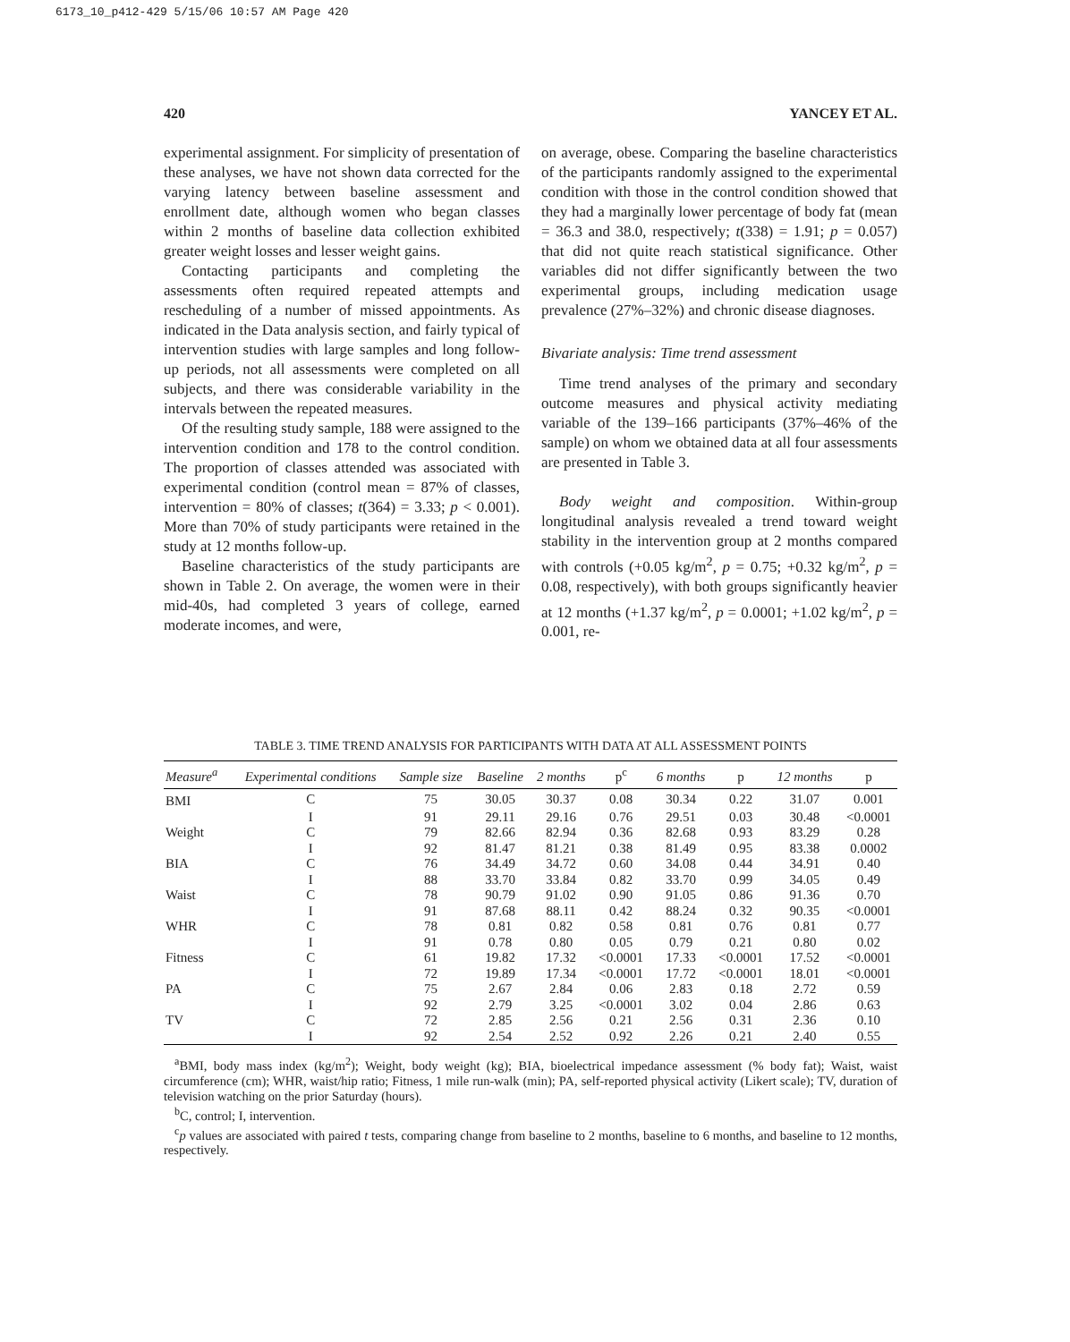6173_10_p412-429 5/15/06 10:57 AM Page 420
420 YANCEY ET AL.
experimental assignment. For simplicity of presentation of these analyses, we have not shown data corrected for the varying latency between baseline assessment and enrollment date, although women who began classes within 2 months of baseline data collection exhibited greater weight losses and lesser weight gains.
Contacting participants and completing the assessments often required repeated attempts and rescheduling of a number of missed appointments. As indicated in the Data analysis section, and fairly typical of intervention studies with large samples and long follow-up periods, not all assessments were completed on all subjects, and there was considerable variability in the intervals between the repeated measures.
Of the resulting study sample, 188 were assigned to the intervention condition and 178 to the control condition. The proportion of classes attended was associated with experimental condition (control mean = 87% of classes, intervention = 80% of classes; t(364) = 3.33; p < 0.001). More than 70% of study participants were retained in the study at 12 months follow-up.
Baseline characteristics of the study participants are shown in Table 2. On average, the women were in their mid-40s, had completed 3 years of college, earned moderate incomes, and were,
on average, obese. Comparing the baseline characteristics of the participants randomly assigned to the experimental condition with those in the control condition showed that they had a marginally lower percentage of body fat (mean = 36.3 and 38.0, respectively; t(338) = 1.91; p = 0.057) that did not quite reach statistical significance. Other variables did not differ significantly between the two experimental groups, including medication usage prevalence (27%–32%) and chronic disease diagnoses.
Bivariate analysis: Time trend assessment
Time trend analyses of the primary and secondary outcome measures and physical activity mediating variable of the 139–166 participants (37%–46% of the sample) on whom we obtained data at all four assessments are presented in Table 3.
Body weight and composition. Within-group longitudinal analysis revealed a trend toward weight stability in the intervention group at 2 months compared with controls (+0.05 kg/m<sup>2</sup>, p = 0.75; +0.32 kg/m<sup>2</sup>, p = 0.08, respectively), with both groups significantly heavier at 12 months (+1.37 kg/m<sup>2</sup>, p = 0.0001; +1.02 kg/m<sup>2</sup>, p = 0.001, re-
TABLE 3. TIME TREND ANALYSIS FOR PARTICIPANTS WITH DATA AT ALL ASSESSMENT POINTS
| Measure<sup>a</sup> | Experimental conditions | Sample size | Baseline | 2 months | p<sup>c</sup> | 6 months | p | 12 months | p |
| --- | --- | --- | --- | --- | --- | --- | --- | --- | --- |
| BMI | C | 75 | 30.05 | 30.37 | 0.08 | 30.34 | 0.22 | 31.07 | 0.001 |
| | I | 91 | 29.11 | 29.16 | 0.76 | 29.51 | 0.03 | 30.48 | <0.0001 |
| Weight | C | 79 | 82.66 | 82.94 | 0.36 | 82.68 | 0.93 | 83.29 | 0.28 |
| | I | 92 | 81.47 | 81.21 | 0.38 | 81.49 | 0.95 | 83.38 | 0.0002 |
| BIA | C | 76 | 34.49 | 34.72 | 0.60 | 34.08 | 0.44 | 34.91 | 0.40 |
| | I | 88 | 33.70 | 33.84 | 0.82 | 33.70 | 0.99 | 34.05 | 0.49 |
| Waist | C | 78 | 90.79 | 91.02 | 0.90 | 91.05 | 0.86 | 91.36 | 0.70 |
| | I | 91 | 87.68 | 88.11 | 0.42 | 88.24 | 0.32 | 90.35 | <0.0001 |
| WHR | C | 78 | 0.81 | 0.82 | 0.58 | 0.81 | 0.76 | 0.81 | 0.77 |
| | I | 91 | 0.78 | 0.80 | 0.05 | 0.79 | 0.21 | 0.80 | 0.02 |
| Fitness | C | 61 | 19.82 | 17.32 | <0.0001 | 17.33 | <0.0001 | 17.52 | <0.0001 |
| | I | 72 | 19.89 | 17.34 | <0.0001 | 17.72 | <0.0001 | 18.01 | <0.0001 |
| PA | C | 75 | 2.67 | 2.84 | 0.06 | 2.83 | 0.18 | 2.72 | 0.59 |
| | I | 92 | 2.79 | 3.25 | <0.0001 | 3.02 | 0.04 | 2.86 | 0.63 |
| TV | C | 72 | 2.85 | 2.56 | 0.21 | 2.56 | 0.31 | 2.36 | 0.10 |
| | I | 92 | 2.54 | 2.52 | 0.92 | 2.26 | 0.21 | 2.40 | 0.55 |
<sup>a</sup> BMI, body mass index (kg/m<sup>2</sup>); Weight, body weight (kg); BIA, bioelectrical impedance assessment (% body fat); Waist, waist circumference (cm); WHR, waist/hip ratio; Fitness, 1 mile run-walk (min); PA, self-reported physical activity (Likert scale); TV, duration of television watching on the prior Saturday (hours).
<sup>b</sup> C, control; I, intervention.
<sup>c</sup> p values are associated with paired t tests, comparing change from baseline to 2 months, baseline to 6 months, and baseline to 12 months, respectively.